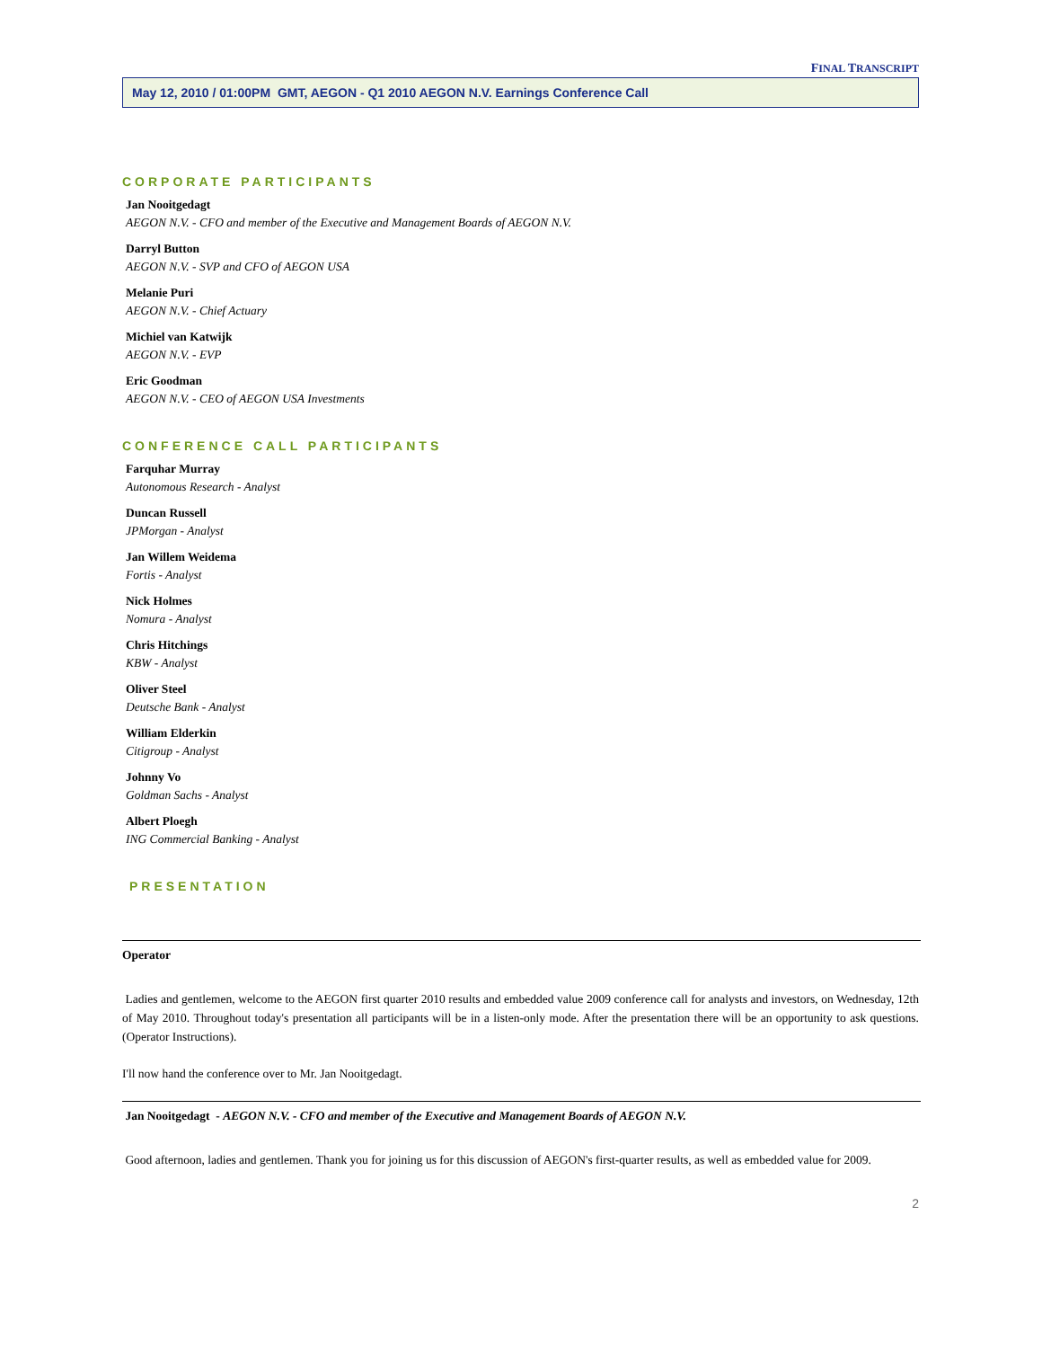FINAL TRANSCRIPT
May 12, 2010 / 01:00PM GMT, AEGON - Q1 2010 AEGON N.V. Earnings Conference Call
CORPORATE PARTICIPANTS
Jan Nooitgedagt
AEGON N.V. - CFO and member of the Executive and Management Boards of AEGON N.V.
Darryl Button
AEGON N.V. - SVP and CFO of AEGON USA
Melanie Puri
AEGON N.V. - Chief Actuary
Michiel van Katwijk
AEGON N.V. - EVP
Eric Goodman
AEGON N.V. - CEO of AEGON USA Investments
CONFERENCE CALL PARTICIPANTS
Farquhar Murray
Autonomous Research - Analyst
Duncan Russell
JPMorgan - Analyst
Jan Willem Weidema
Fortis - Analyst
Nick Holmes
Nomura - Analyst
Chris Hitchings
KBW - Analyst
Oliver Steel
Deutsche Bank - Analyst
William Elderkin
Citigroup - Analyst
Johnny Vo
Goldman Sachs - Analyst
Albert Ploegh
ING Commercial Banking - Analyst
PRESENTATION
Operator
Ladies and gentlemen, welcome to the AEGON first quarter 2010 results and embedded value 2009 conference call for analysts and investors, on Wednesday, 12th of May 2010. Throughout today's presentation all participants will be in a listen-only mode. After the presentation there will be an opportunity to ask questions. (Operator Instructions).
I'll now hand the conference over to Mr. Jan Nooitgedagt.
Jan Nooitgedagt - AEGON N.V. - CFO and member of the Executive and Management Boards of AEGON N.V.
Good afternoon, ladies and gentlemen. Thank you for joining us for this discussion of AEGON's first-quarter results, as well as embedded value for 2009.
2